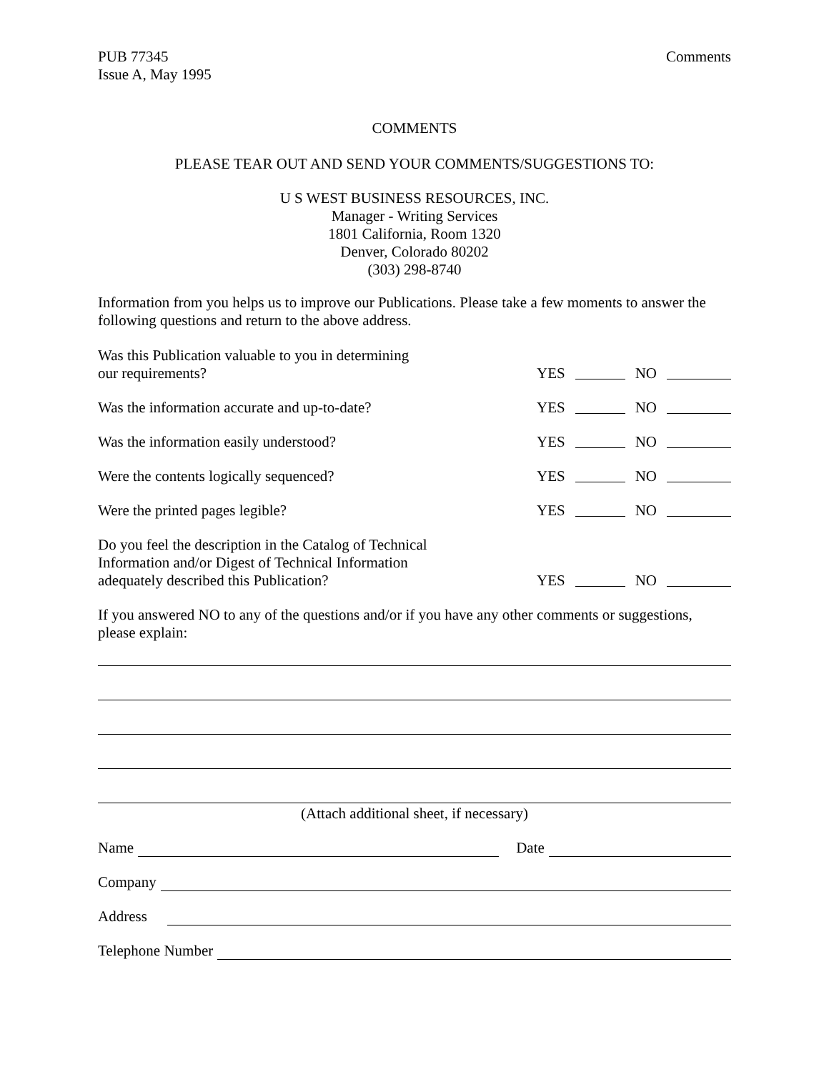PUB 77345
Issue A, May 1995
Comments
COMMENTS
PLEASE TEAR OUT AND SEND YOUR COMMENTS/SUGGESTIONS TO:
U S WEST BUSINESS RESOURCES, INC.
Manager - Writing Services
1801 California, Room 1320
Denver, Colorado 80202
(303) 298-8740
Information from you helps us to improve our Publications. Please take a few moments to answer the following questions and return to the above address.
Was this Publication valuable to you in determining
our requirements?
YES NO
Was the information accurate and up-to-date?
YES NO
Was the information easily understood?
YES NO
Were the contents logically sequenced?
YES NO
Were the printed pages legible?
YES NO
Do you feel the description in the Catalog of Technical
Information and/or Digest of Technical Information
adequately described this Publication?
YES NO
If you answered NO to any of the questions and/or if you have any other comments or suggestions, please explain:
(Attach additional sheet, if necessary)
Name Date
Company
Address
Telephone Number